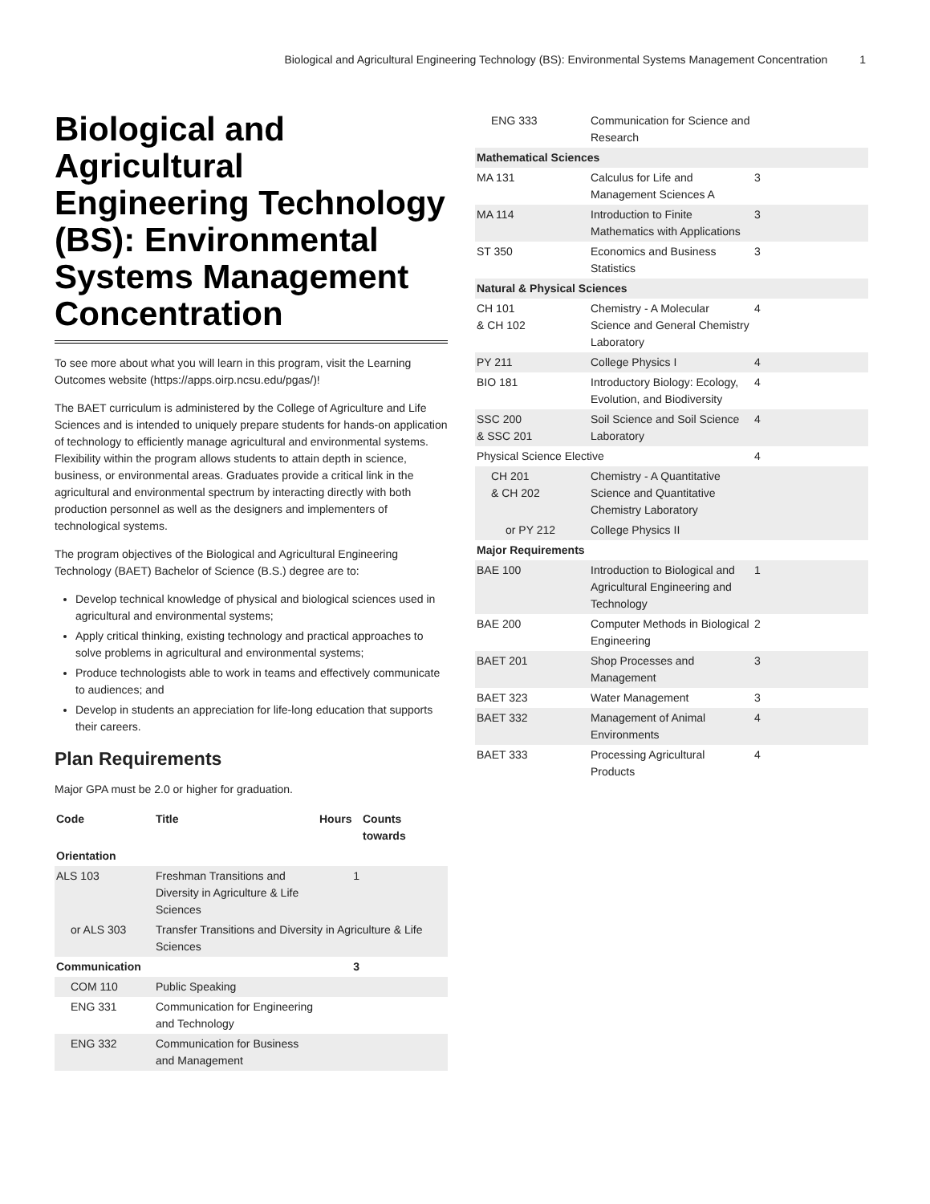Biological and Agricultural Engineering Technology (BS): Environmental Systems Management Concentration 1
Biological and Agricultural Engineering Technology (BS): Environmental Systems Management Concentration
To see more about what you will learn in this program, visit the Learning Outcomes website (https://apps.oirp.ncsu.edu/pgas/)!
The BAET curriculum is administered by the College of Agriculture and Life Sciences and is intended to uniquely prepare students for hands-on application of technology to efficiently manage agricultural and environmental systems. Flexibility within the program allows students to attain depth in science, business, or environmental areas. Graduates provide a critical link in the agricultural and environmental spectrum by interacting directly with both production personnel as well as the designers and implementers of technological systems.
The program objectives of the Biological and Agricultural Engineering Technology (BAET) Bachelor of Science (B.S.) degree are to:
Develop technical knowledge of physical and biological sciences used in agricultural and environmental systems;
Apply critical thinking, existing technology and practical approaches to solve problems in agricultural and environmental systems;
Produce technologists able to work in teams and effectively communicate to audiences; and
Develop in students an appreciation for life-long education that supports their careers.
Plan Requirements
Major GPA must be 2.0 or higher for graduation.
| Code | Title | Hours | Counts towards |
| --- | --- | --- | --- |
| Orientation | | | |
| ALS 103 | Freshman Transitions and Diversity in Agriculture & Life Sciences | 1 | |
| or ALS 303 | Transfer Transitions and Diversity in Agriculture & Life Sciences | | |
| Communication | | 3 | |
| COM 110 | Public Speaking | | |
| ENG 331 | Communication for Engineering and Technology | | |
| ENG 332 | Communication for Business and Management | | |
| ENG 333 | Communication for Science and Research | |
| Mathematical Sciences | | |
| MA 131 | Calculus for Life and Management Sciences A | 3 |
| MA 114 | Introduction to Finite Mathematics with Applications | 3 |
| ST 350 | Economics and Business Statistics | 3 |
| Natural & Physical Sciences | | |
| CH 101 & CH 102 | Chemistry - A Molecular Science and General Chemistry Laboratory | 4 |
| PY 211 | College Physics I | 4 |
| BIO 181 | Introductory Biology: Ecology, Evolution, and Biodiversity | 4 |
| SSC 200 & SSC 201 | Soil Science and Soil Science Laboratory | 4 |
| Physical Science Elective | | 4 |
| CH 201 & CH 202 | Chemistry - A Quantitative Science and Quantitative Chemistry Laboratory | |
| or PY 212 | College Physics II | |
| Major Requirements | | |
| BAE 100 | Introduction to Biological and Agricultural Engineering and Technology | 1 |
| BAE 200 | Computer Methods in Biological Engineering | 2 |
| BAET 201 | Shop Processes and Management | 3 |
| BAET 323 | Water Management | 3 |
| BAET 332 | Management of Animal Environments | 4 |
| BAET 333 | Processing Agricultural Products | 4 |